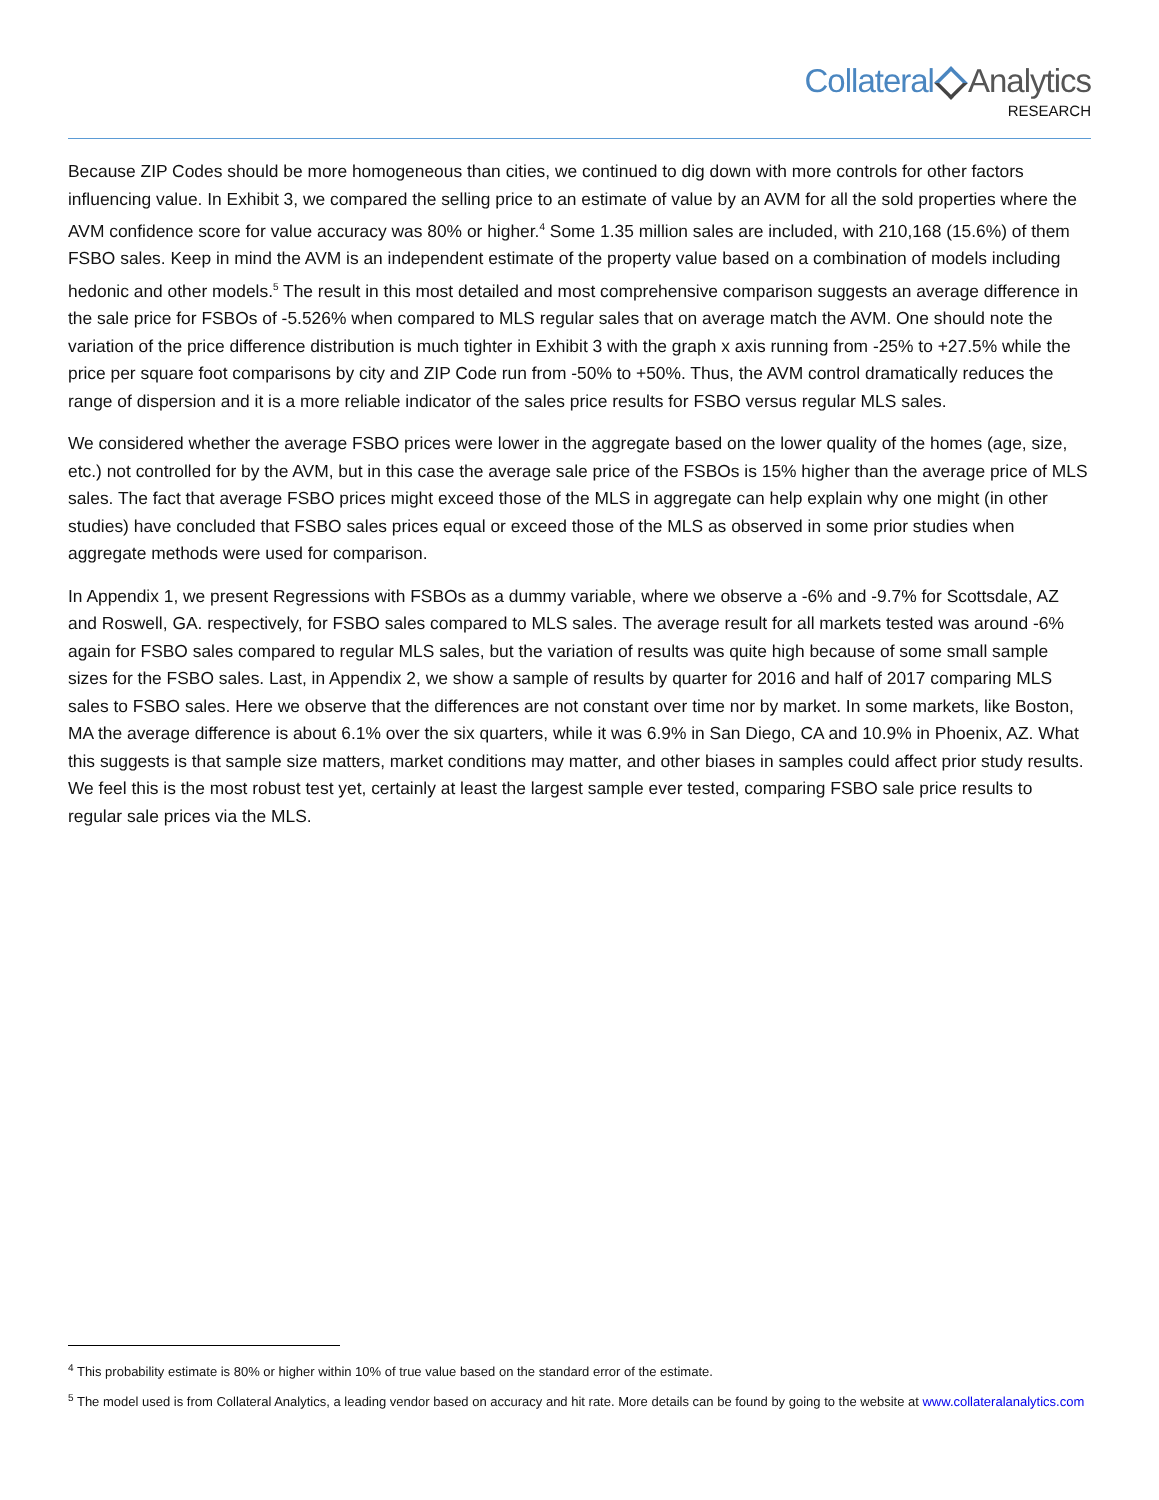Collateral Analytics
RESEARCH
Because ZIP Codes should be more homogeneous than cities, we continued to dig down with more controls for other factors influencing value. In Exhibit 3, we compared the selling price to an estimate of value by an AVM for all the sold properties where the AVM confidence score for value accuracy was 80% or higher.<sup>4</sup> Some 1.35 million sales are included, with 210,168 (15.6%) of them FSBO sales. Keep in mind the AVM is an independent estimate of the property value based on a combination of models including hedonic and other models.<sup>5</sup> The result in this most detailed and most comprehensive comparison suggests an average difference in the sale price for FSBOs of -5.526% when compared to MLS regular sales that on average match the AVM. One should note the variation of the price difference distribution is much tighter in Exhibit 3 with the graph x axis running from -25% to +27.5% while the price per square foot comparisons by city and ZIP Code run from -50% to +50%. Thus, the AVM control dramatically reduces the range of dispersion and it is a more reliable indicator of the sales price results for FSBO versus regular MLS sales.
We considered whether the average FSBO prices were lower in the aggregate based on the lower quality of the homes (age, size, etc.) not controlled for by the AVM, but in this case the average sale price of the FSBOs is 15% higher than the average price of MLS sales. The fact that average FSBO prices might exceed those of the MLS in aggregate can help explain why one might (in other studies) have concluded that FSBO sales prices equal or exceed those of the MLS as observed in some prior studies when aggregate methods were used for comparison.
In Appendix 1, we present Regressions with FSBOs as a dummy variable, where we observe a -6% and -9.7% for Scottsdale, AZ and Roswell, GA. respectively, for FSBO sales compared to MLS sales. The average result for all markets tested was around -6% again for FSBO sales compared to regular MLS sales, but the variation of results was quite high because of some small sample sizes for the FSBO sales. Last, in Appendix 2, we show a sample of results by quarter for 2016 and half of 2017 comparing MLS sales to FSBO sales. Here we observe that the differences are not constant over time nor by market. In some markets, like Boston, MA the average difference is about 6.1% over the six quarters, while it was 6.9% in San Diego, CA and 10.9% in Phoenix, AZ. What this suggests is that sample size matters, market conditions may matter, and other biases in samples could affect prior study results. We feel this is the most robust test yet, certainly at least the largest sample ever tested, comparing FSBO sale price results to regular sale prices via the MLS.
<sup>4</sup> This probability estimate is 80% or higher within 10% of true value based on the standard error of the estimate.
<sup>5</sup> The model used is from Collateral Analytics, a leading vendor based on accuracy and hit rate. More details can be found by going to the website at www.collateralanalytics.com